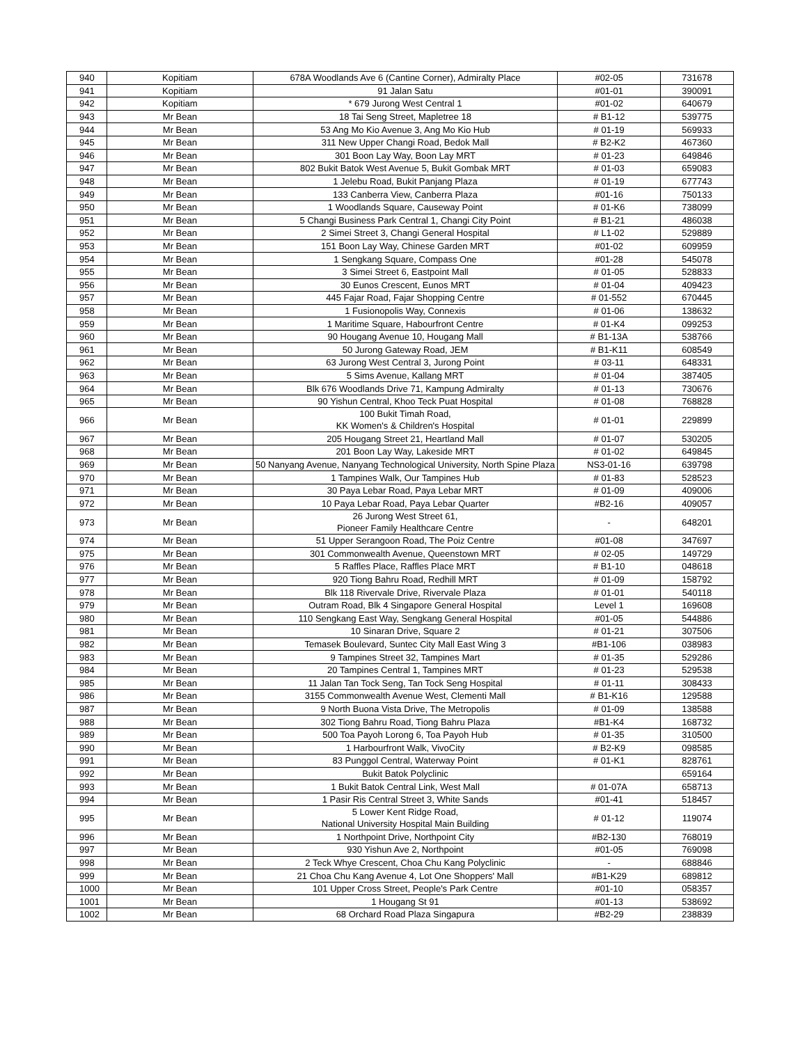| 940 | Kopitiam | 678A Woodlands Ave 6 (Cantine Corner), Admiralty Place | #02-05 | 731678 |
| 941 | Kopitiam | 91 Jalan Satu | #01-01 | 390091 |
| 942 | Kopitiam | * 679 Jurong West Central 1 | #01-02 | 640679 |
| 943 | Mr Bean | 18 Tai Seng Street, Mapletree 18 | # B1-12 | 539775 |
| 944 | Mr Bean | 53 Ang Mo Kio Avenue 3, Ang Mo Kio Hub | # 01-19 | 569933 |
| 945 | Mr Bean | 311 New Upper Changi Road, Bedok Mall | # B2-K2 | 467360 |
| 946 | Mr Bean | 301 Boon Lay Way, Boon Lay MRT | # 01-23 | 649846 |
| 947 | Mr Bean | 802 Bukit Batok West Avenue 5, Bukit Gombak MRT | # 01-03 | 659083 |
| 948 | Mr Bean | 1 Jelebu Road, Bukit Panjang Plaza | # 01-19 | 677743 |
| 949 | Mr Bean | 133 Canberra View, Canberra Plaza | #01-16 | 750133 |
| 950 | Mr Bean | 1 Woodlands Square, Causeway Point | # 01-K6 | 738099 |
| 951 | Mr Bean | 5 Changi Business Park Central 1, Changi City Point | # B1-21 | 486038 |
| 952 | Mr Bean | 2 Simei Street 3, Changi General Hospital | # L1-02 | 529889 |
| 953 | Mr Bean | 151 Boon Lay Way, Chinese Garden MRT | #01-02 | 609959 |
| 954 | Mr Bean | 1 Sengkang Square, Compass One | #01-28 | 545078 |
| 955 | Mr Bean | 3 Simei Street 6, Eastpoint Mall | # 01-05 | 528833 |
| 956 | Mr Bean | 30 Eunos Crescent, Eunos MRT | # 01-04 | 409423 |
| 957 | Mr Bean | 445 Fajar Road, Fajar Shopping Centre | # 01-552 | 670445 |
| 958 | Mr Bean | 1 Fusionopolis Way, Connexis | # 01-06 | 138632 |
| 959 | Mr Bean | 1 Maritime Square, Habourfront Centre | # 01-K4 | 099253 |
| 960 | Mr Bean | 90 Hougang Avenue 10, Hougang Mall | # B1-13A | 538766 |
| 961 | Mr Bean | 50 Jurong Gateway Road, JEM | # B1-K11 | 608549 |
| 962 | Mr Bean | 63 Jurong West Central 3, Jurong Point | # 03-11 | 648331 |
| 963 | Mr Bean | 5 Sims Avenue, Kallang MRT | # 01-04 | 387405 |
| 964 | Mr Bean | Blk 676 Woodlands Drive 71, Kampung Admiralty | # 01-13 | 730676 |
| 965 | Mr Bean | 90 Yishun Central, Khoo Teck Puat Hospital | # 01-08 | 768828 |
| 966 | Mr Bean | 100 Bukit Timah Road, KK Women's & Children's Hospital | # 01-01 | 229899 |
| 967 | Mr Bean | 205 Hougang Street 21, Heartland Mall | # 01-07 | 530205 |
| 968 | Mr Bean | 201 Boon Lay Way, Lakeside MRT | # 01-02 | 649845 |
| 969 | Mr Bean | 50 Nanyang Avenue, Nanyang Technological University, North Spine Plaza | NS3-01-16 | 639798 |
| 970 | Mr Bean | 1 Tampines Walk, Our Tampines Hub | # 01-83 | 528523 |
| 971 | Mr Bean | 30 Paya Lebar Road, Paya Lebar MRT | # 01-09 | 409006 |
| 972 | Mr Bean | 10 Paya Lebar Road, Paya Lebar Quarter | #B2-16 | 409057 |
| 973 | Mr Bean | 26 Jurong West Street 61, Pioneer Family Healthcare Centre | - | 648201 |
| 974 | Mr Bean | 51 Upper Serangoon Road, The Poiz Centre | #01-08 | 347697 |
| 975 | Mr Bean | 301 Commonwealth Avenue, Queenstown MRT | # 02-05 | 149729 |
| 976 | Mr Bean | 5 Raffles Place, Raffles Place MRT | # B1-10 | 048618 |
| 977 | Mr Bean | 920 Tiong Bahru Road, Redhill MRT | # 01-09 | 158792 |
| 978 | Mr Bean | Blk 118 Rivervale Drive, Rivervale Plaza | # 01-01 | 540118 |
| 979 | Mr Bean | Outram Road, Blk 4 Singapore General Hospital | Level 1 | 169608 |
| 980 | Mr Bean | 110 Sengkang East Way, Sengkang General Hospital | #01-05 | 544886 |
| 981 | Mr Bean | 10 Sinaran Drive, Square 2 | # 01-21 | 307506 |
| 982 | Mr Bean | Temasek Boulevard, Suntec City Mall East Wing 3 | #B1-106 | 038983 |
| 983 | Mr Bean | 9 Tampines Street 32, Tampines Mart | # 01-35 | 529286 |
| 984 | Mr Bean | 20 Tampines Central 1, Tampines MRT | # 01-23 | 529538 |
| 985 | Mr Bean | 11 Jalan Tan Tock Seng, Tan Tock Seng Hospital | # 01-11 | 308433 |
| 986 | Mr Bean | 3155 Commonwealth Avenue West, Clementi Mall | # B1-K16 | 129588 |
| 987 | Mr Bean | 9 North Buona Vista Drive, The Metropolis | # 01-09 | 138588 |
| 988 | Mr Bean | 302 Tiong Bahru Road, Tiong Bahru Plaza | #B1-K4 | 168732 |
| 989 | Mr Bean | 500 Toa Payoh Lorong 6, Toa Payoh Hub | # 01-35 | 310500 |
| 990 | Mr Bean | 1 Harbourfront Walk, VivoCity | # B2-K9 | 098585 |
| 991 | Mr Bean | 83 Punggol Central, Waterway Point | # 01-K1 | 828761 |
| 992 | Mr Bean | Bukit Batok Polyclinic | | 659164 |
| 993 | Mr Bean | 1 Bukit Batok Central Link, West Mall | # 01-07A | 658713 |
| 994 | Mr Bean | 1 Pasir Ris Central Street 3, White Sands | #01-41 | 518457 |
| 995 | Mr Bean | 5 Lower Kent Ridge Road, National University Hospital Main Building | # 01-12 | 119074 |
| 996 | Mr Bean | 1 Northpoint Drive, Northpoint City | #B2-130 | 768019 |
| 997 | Mr Bean | 930 Yishun Ave 2, Northpoint | #01-05 | 769098 |
| 998 | Mr Bean | 2 Teck Whye Crescent, Choa Chu Kang Polyclinic | - | 688846 |
| 999 | Mr Bean | 21 Choa Chu Kang Avenue 4, Lot One Shoppers' Mall | #B1-K29 | 689812 |
| 1000 | Mr Bean | 101 Upper Cross Street, People's Park Centre | #01-10 | 058357 |
| 1001 | Mr Bean | 1 Hougang St 91 | #01-13 | 538692 |
| 1002 | Mr Bean | 68 Orchard Road Plaza Singapura | #B2-29 | 238839 |